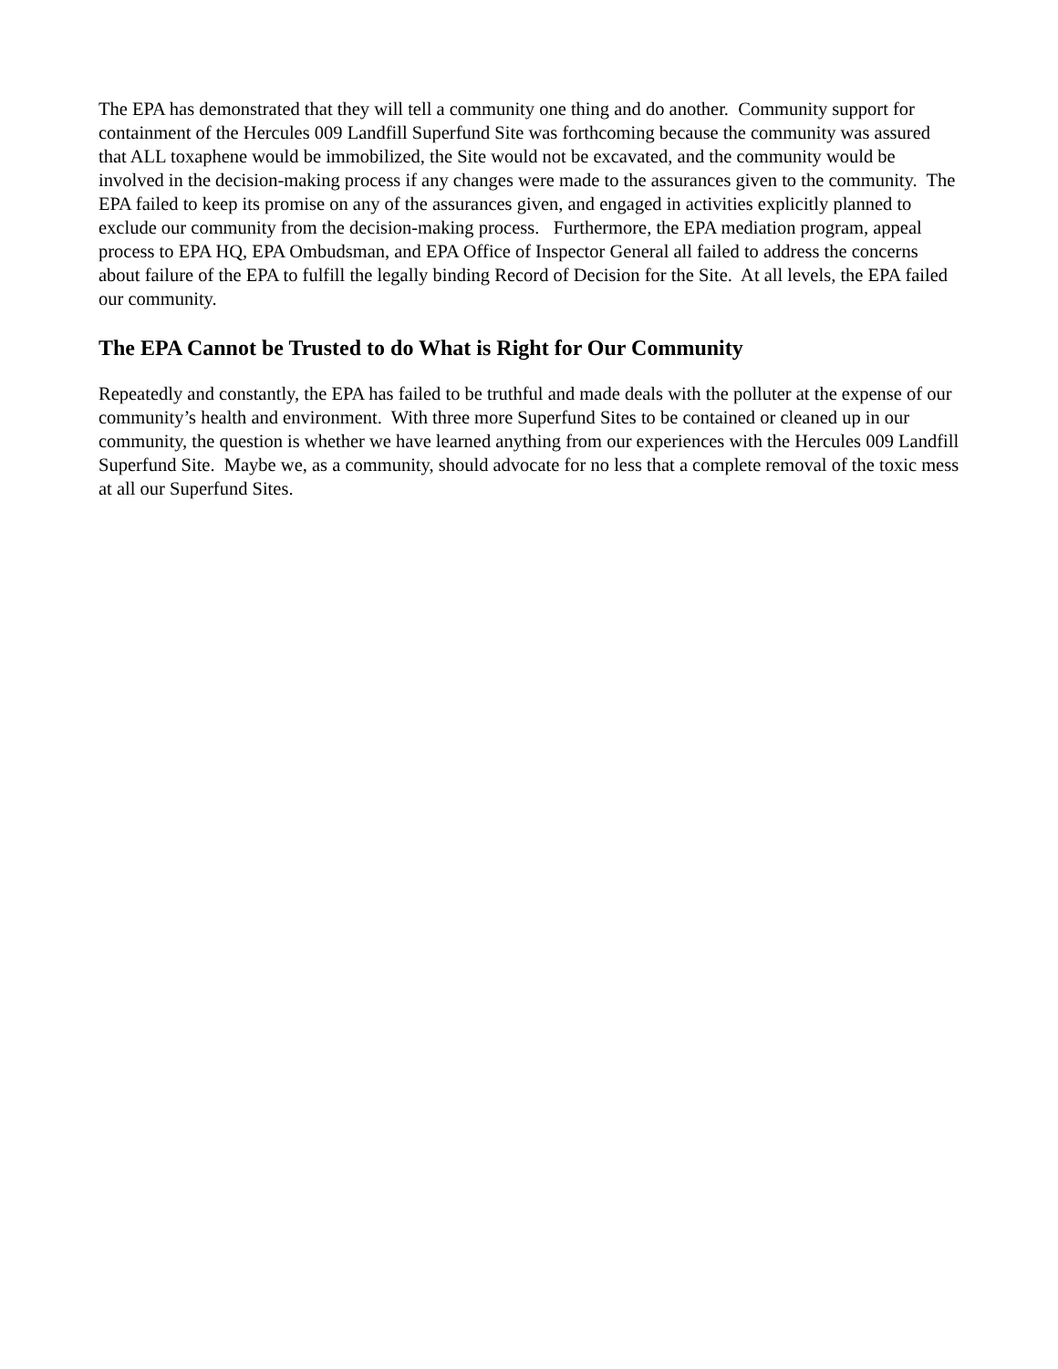The EPA has demonstrated that they will tell a community one thing and do another. Community support for containment of the Hercules 009 Landfill Superfund Site was forthcoming because the community was assured that ALL toxaphene would be immobilized, the Site would not be excavated, and the community would be involved in the decision-making process if any changes were made to the assurances given to the community. The EPA failed to keep its promise on any of the assurances given, and engaged in activities explicitly planned to exclude our community from the decision-making process. Furthermore, the EPA mediation program, appeal process to EPA HQ, EPA Ombudsman, and EPA Office of Inspector General all failed to address the concerns about failure of the EPA to fulfill the legally binding Record of Decision for the Site. At all levels, the EPA failed our community.
The EPA Cannot be Trusted to do What is Right for Our Community
Repeatedly and constantly, the EPA has failed to be truthful and made deals with the polluter at the expense of our community’s health and environment. With three more Superfund Sites to be contained or cleaned up in our community, the question is whether we have learned anything from our experiences with the Hercules 009 Landfill Superfund Site. Maybe we, as a community, should advocate for no less that a complete removal of the toxic mess at all our Superfund Sites.